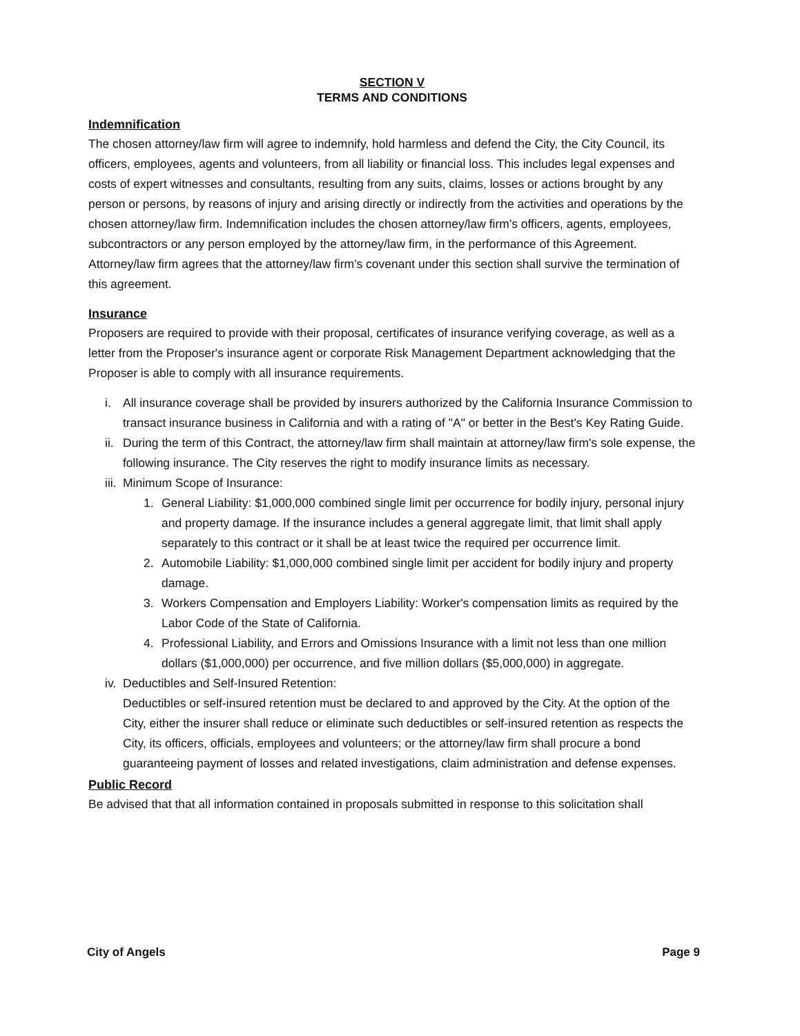SECTION V
TERMS AND CONDITIONS
Indemnification
The chosen attorney/law firm will agree to indemnify, hold harmless and defend the City, the City Council, its officers, employees, agents and volunteers, from all liability or financial loss. This includes legal expenses and costs of expert witnesses and consultants, resulting from any suits, claims, losses or actions brought by any person or persons, by reasons of injury and arising directly or indirectly from the activities and operations by the chosen attorney/law firm. Indemnification includes the chosen attorney/law firm's officers, agents, employees, subcontractors or any person employed by the attorney/law firm, in the performance of this Agreement. Attorney/law firm agrees that the attorney/law firm's covenant under this section shall survive the termination of this agreement.
Insurance
Proposers are required to provide with their proposal, certificates of insurance verifying coverage, as well as a letter from the Proposer's insurance agent or corporate Risk Management Department acknowledging that the Proposer is able to comply with all insurance requirements.
i. All insurance coverage shall be provided by insurers authorized by the California Insurance Commission to transact insurance business in California and with a rating of "A" or better in the Best's Key Rating Guide.
ii. During the term of this Contract, the attorney/law firm shall maintain at attorney/law firm's sole expense, the following insurance. The City reserves the right to modify insurance limits as necessary.
iii. Minimum Scope of Insurance:
1. General Liability: $1,000,000 combined single limit per occurrence for bodily injury, personal injury and property damage. If the insurance includes a general aggregate limit, that limit shall apply separately to this contract or it shall be at least twice the required per occurrence limit.
2. Automobile Liability: $1,000,000 combined single limit per accident for bodily injury and property damage.
3. Workers Compensation and Employers Liability: Worker's compensation limits as required by the Labor Code of the State of California.
4. Professional Liability, and Errors and Omissions Insurance with a limit not less than one million dollars ($1,000,000) per occurrence, and five million dollars ($5,000,000) in aggregate.
iv. Deductibles and Self-Insured Retention:
Deductibles or self-insured retention must be declared to and approved by the City. At the option of the City, either the insurer shall reduce or eliminate such deductibles or self-insured retention as respects the City, its officers, officials, employees and volunteers; or the attorney/law firm shall procure a bond guaranteeing payment of losses and related investigations, claim administration and defense expenses.
Public Record
Be advised that that all information contained in proposals submitted in response to this solicitation shall
City of Angels Page 9